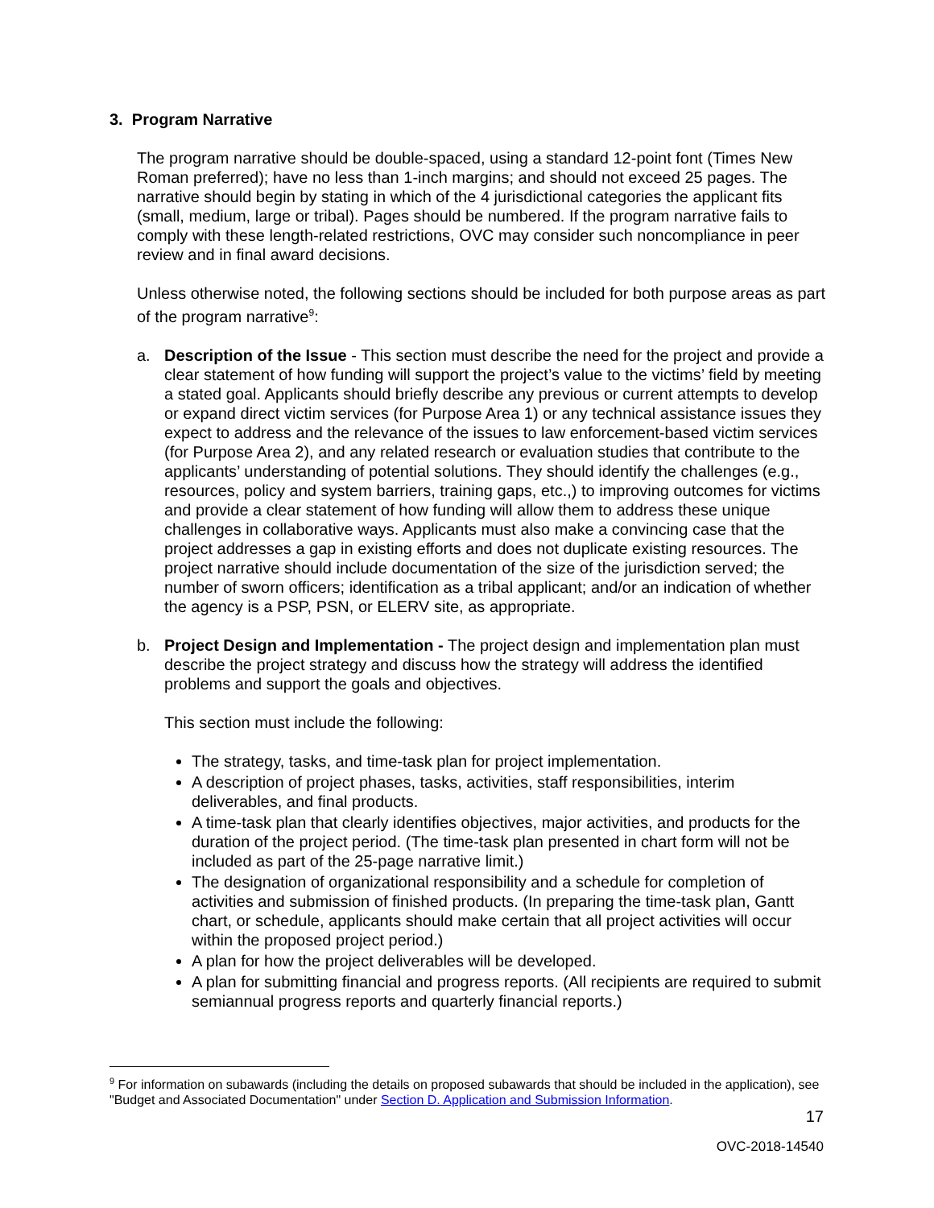3. Program Narrative
The program narrative should be double-spaced, using a standard 12-point font (Times New Roman preferred); have no less than 1-inch margins; and should not exceed 25 pages. The narrative should begin by stating in which of the 4 jurisdictional categories the applicant fits (small, medium, large or tribal). Pages should be numbered. If the program narrative fails to comply with these length-related restrictions, OVC may consider such noncompliance in peer review and in final award decisions.
Unless otherwise noted, the following sections should be included for both purpose areas as part of the program narrative<sup>9</sup>:
a. Description of the Issue - This section must describe the need for the project and provide a clear statement of how funding will support the project’s value to the victims’ field by meeting a stated goal. Applicants should briefly describe any previous or current attempts to develop or expand direct victim services (for Purpose Area 1) or any technical assistance issues they expect to address and the relevance of the issues to law enforcement-based victim services (for Purpose Area 2), and any related research or evaluation studies that contribute to the applicants’ understanding of potential solutions. They should identify the challenges (e.g., resources, policy and system barriers, training gaps, etc.,) to improving outcomes for victims and provide a clear statement of how funding will allow them to address these unique challenges in collaborative ways. Applicants must also make a convincing case that the project addresses a gap in existing efforts and does not duplicate existing resources. The project narrative should include documentation of the size of the jurisdiction served; the number of sworn officers; identification as a tribal applicant; and/or an indication of whether the agency is a PSP, PSN, or ELERV site, as appropriate.
b. Project Design and Implementation - The project design and implementation plan must describe the project strategy and discuss how the strategy will address the identified problems and support the goals and objectives.
This section must include the following:
The strategy, tasks, and time-task plan for project implementation.
A description of project phases, tasks, activities, staff responsibilities, interim deliverables, and final products.
A time-task plan that clearly identifies objectives, major activities, and products for the duration of the project period. (The time-task plan presented in chart form will not be included as part of the 25-page narrative limit.)
The designation of organizational responsibility and a schedule for completion of activities and submission of finished products. (In preparing the time-task plan, Gantt chart, or schedule, applicants should make certain that all project activities will occur within the proposed project period.)
A plan for how the project deliverables will be developed.
A plan for submitting financial and progress reports. (All recipients are required to submit semiannual progress reports and quarterly financial reports.)
<sup>9</sup> For information on subawards (including the details on proposed subawards that should be included in the application), see "Budget and Associated Documentation" under Section D. Application and Submission Information.
17
OVC-2018-14540